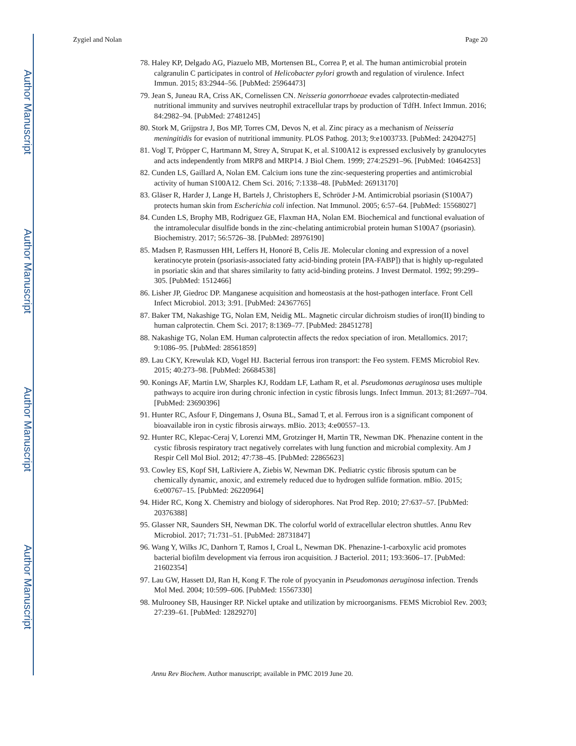Author Manuscript
Author Manuscript
Author Manuscript
Author Manuscript
Zygiel and Nolan Page 20
78. Haley KP, Delgado AG, Piazuelo MB, Mortensen BL, Correa P, et al. The human antimicrobial protein calgranulin C participates in control of Helicobacter pylori growth and regulation of virulence. Infect Immun. 2015; 83:2944–56. [PubMed: 25964473]
79. Jean S, Juneau RA, Criss AK, Cornelissen CN. Neisseria gonorrhoeae evades calprotectin-mediated nutritional immunity and survives neutrophil extracellular traps by production of TdfH. Infect Immun. 2016; 84:2982–94. [PubMed: 27481245]
80. Stork M, Grijpstra J, Bos MP, Torres CM, Devos N, et al. Zinc piracy as a mechanism of Neisseria meningitidis for evasion of nutritional immunity. PLOS Pathog. 2013; 9:e1003733. [PubMed: 24204275]
81. Vogl T, Pröpper C, Hartmann M, Strey A, Strupat K, et al. S100A12 is expressed exclusively by granulocytes and acts independently from MRP8 and MRP14. J Biol Chem. 1999; 274:25291–96. [PubMed: 10464253]
82. Cunden LS, Gaillard A, Nolan EM. Calcium ions tune the zinc-sequestering properties and antimicrobial activity of human S100A12. Chem Sci. 2016; 7:1338–48. [PubMed: 26913170]
83. Gläser R, Harder J, Lange H, Bartels J, Christophers E, Schröder J-M. Antimicrobial psoriasin (S100A7) protects human skin from Escherichia coli infection. Nat Immunol. 2005; 6:57–64. [PubMed: 15568027]
84. Cunden LS, Brophy MB, Rodriguez GE, Flaxman HA, Nolan EM. Biochemical and functional evaluation of the intramolecular disulfide bonds in the zinc-chelating antimicrobial protein human S100A7 (psoriasin). Biochemistry. 2017; 56:5726–38. [PubMed: 28976190]
85. Madsen P, Rasmussen HH, Leffers H, Honoré B, Celis JE. Molecular cloning and expression of a novel keratinocyte protein (psoriasis-associated fatty acid-binding protein [PA-FABP]) that is highly up-regulated in psoriatic skin and that shares similarity to fatty acid-binding proteins. J Invest Dermatol. 1992; 99:299–305. [PubMed: 1512466]
86. Lisher JP, Giedroc DP. Manganese acquisition and homeostasis at the host-pathogen interface. Front Cell Infect Microbiol. 2013; 3:91. [PubMed: 24367765]
87. Baker TM, Nakashige TG, Nolan EM, Neidig ML. Magnetic circular dichroism studies of iron(II) binding to human calprotectin. Chem Sci. 2017; 8:1369–77. [PubMed: 28451278]
88. Nakashige TG, Nolan EM. Human calprotectin affects the redox speciation of iron. Metallomics. 2017; 9:1086–95. [PubMed: 28561859]
89. Lau CKY, Krewulak KD, Vogel HJ. Bacterial ferrous iron transport: the Feo system. FEMS Microbiol Rev. 2015; 40:273–98. [PubMed: 26684538]
90. Konings AF, Martin LW, Sharples KJ, Roddam LF, Latham R, et al. Pseudomonas aeruginosa uses multiple pathways to acquire iron during chronic infection in cystic fibrosis lungs. Infect Immun. 2013; 81:2697–704. [PubMed: 23690396]
91. Hunter RC, Asfour F, Dingemans J, Osuna BL, Samad T, et al. Ferrous iron is a significant component of bioavailable iron in cystic fibrosis airways. mBio. 2013; 4:e00557–13.
92. Hunter RC, Klepac-Ceraj V, Lorenzi MM, Grotzinger H, Martin TR, Newman DK. Phenazine content in the cystic fibrosis respiratory tract negatively correlates with lung function and microbial complexity. Am J Respir Cell Mol Biol. 2012; 47:738–45. [PubMed: 22865623]
93. Cowley ES, Kopf SH, LaRiviere A, Ziebis W, Newman DK. Pediatric cystic fibrosis sputum can be chemically dynamic, anoxic, and extremely reduced due to hydrogen sulfide formation. mBio. 2015; 6:e00767–15. [PubMed: 26220964]
94. Hider RC, Kong X. Chemistry and biology of siderophores. Nat Prod Rep. 2010; 27:637–57. [PubMed: 20376388]
95. Glasser NR, Saunders SH, Newman DK. The colorful world of extracellular electron shuttles. Annu Rev Microbiol. 2017; 71:731–51. [PubMed: 28731847]
96. Wang Y, Wilks JC, Danhorn T, Ramos I, Croal L, Newman DK. Phenazine-1-carboxylic acid promotes bacterial biofilm development via ferrous iron acquisition. J Bacteriol. 2011; 193:3606–17. [PubMed: 21602354]
97. Lau GW, Hassett DJ, Ran H, Kong F. The role of pyocyanin in Pseudomonas aeruginosa infection. Trends Mol Med. 2004; 10:599–606. [PubMed: 15567330]
98. Mulrooney SB, Hausinger RP. Nickel uptake and utilization by microorganisms. FEMS Microbiol Rev. 2003; 27:239–61. [PubMed: 12829270]
Annu Rev Biochem. Author manuscript; available in PMC 2019 June 20.